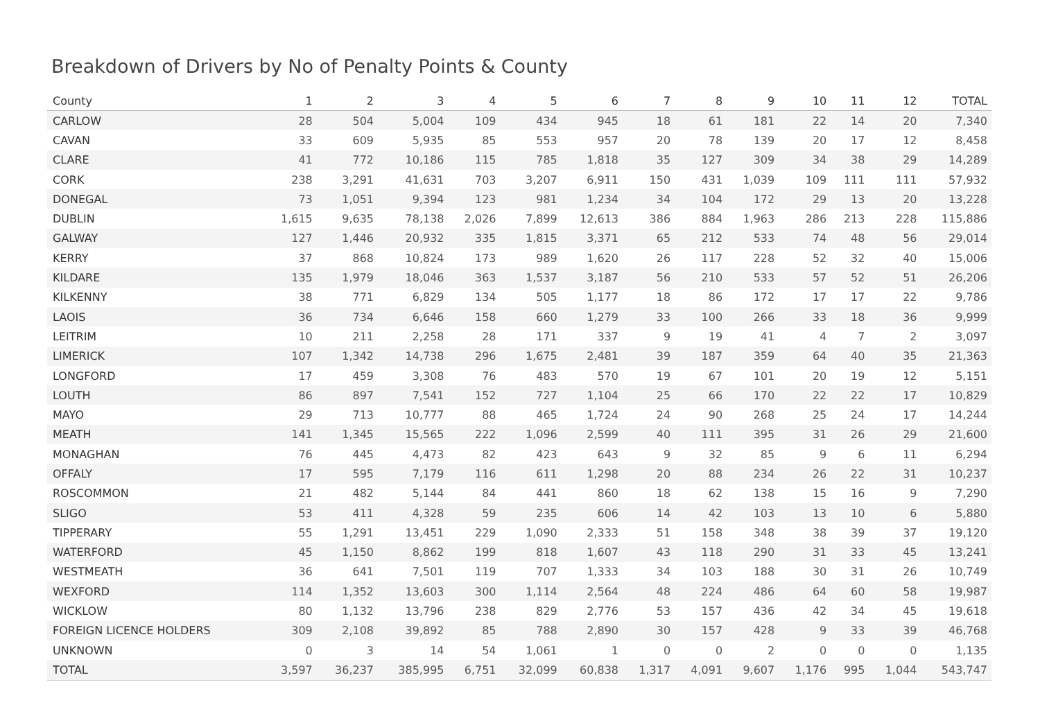Breakdown of Drivers by No of Penalty Points & County
| County | 1 | 2 | 3 | 4 | 5 | 6 | 7 | 8 | 9 | 10 | 11 | 12 | TOTAL |
| --- | --- | --- | --- | --- | --- | --- | --- | --- | --- | --- | --- | --- | --- |
| CARLOW | 28 | 504 | 5,004 | 109 | 434 | 945 | 18 | 61 | 181 | 22 | 14 | 20 | 7,340 |
| CAVAN | 33 | 609 | 5,935 | 85 | 553 | 957 | 20 | 78 | 139 | 20 | 17 | 12 | 8,458 |
| CLARE | 41 | 772 | 10,186 | 115 | 785 | 1,818 | 35 | 127 | 309 | 34 | 38 | 29 | 14,289 |
| CORK | 238 | 3,291 | 41,631 | 703 | 3,207 | 6,911 | 150 | 431 | 1,039 | 109 | 111 | 111 | 57,932 |
| DONEGAL | 73 | 1,051 | 9,394 | 123 | 981 | 1,234 | 34 | 104 | 172 | 29 | 13 | 20 | 13,228 |
| DUBLIN | 1,615 | 9,635 | 78,138 | 2,026 | 7,899 | 12,613 | 386 | 884 | 1,963 | 286 | 213 | 228 | 115,886 |
| GALWAY | 127 | 1,446 | 20,932 | 335 | 1,815 | 3,371 | 65 | 212 | 533 | 74 | 48 | 56 | 29,014 |
| KERRY | 37 | 868 | 10,824 | 173 | 989 | 1,620 | 26 | 117 | 228 | 52 | 32 | 40 | 15,006 |
| KILDARE | 135 | 1,979 | 18,046 | 363 | 1,537 | 3,187 | 56 | 210 | 533 | 57 | 52 | 51 | 26,206 |
| KILKENNY | 38 | 771 | 6,829 | 134 | 505 | 1,177 | 18 | 86 | 172 | 17 | 17 | 22 | 9,786 |
| LAOIS | 36 | 734 | 6,646 | 158 | 660 | 1,279 | 33 | 100 | 266 | 33 | 18 | 36 | 9,999 |
| LEITRIM | 10 | 211 | 2,258 | 28 | 171 | 337 | 9 | 19 | 41 | 4 | 7 | 2 | 3,097 |
| LIMERICK | 107 | 1,342 | 14,738 | 296 | 1,675 | 2,481 | 39 | 187 | 359 | 64 | 40 | 35 | 21,363 |
| LONGFORD | 17 | 459 | 3,308 | 76 | 483 | 570 | 19 | 67 | 101 | 20 | 19 | 12 | 5,151 |
| LOUTH | 86 | 897 | 7,541 | 152 | 727 | 1,104 | 25 | 66 | 170 | 22 | 22 | 17 | 10,829 |
| MAYO | 29 | 713 | 10,777 | 88 | 465 | 1,724 | 24 | 90 | 268 | 25 | 24 | 17 | 14,244 |
| MEATH | 141 | 1,345 | 15,565 | 222 | 1,096 | 2,599 | 40 | 111 | 395 | 31 | 26 | 29 | 21,600 |
| MONAGHAN | 76 | 445 | 4,473 | 82 | 423 | 643 | 9 | 32 | 85 | 9 | 6 | 11 | 6,294 |
| OFFALY | 17 | 595 | 7,179 | 116 | 611 | 1,298 | 20 | 88 | 234 | 26 | 22 | 31 | 10,237 |
| ROSCOMMON | 21 | 482 | 5,144 | 84 | 441 | 860 | 18 | 62 | 138 | 15 | 16 | 9 | 7,290 |
| SLIGO | 53 | 411 | 4,328 | 59 | 235 | 606 | 14 | 42 | 103 | 13 | 10 | 6 | 5,880 |
| TIPPERARY | 55 | 1,291 | 13,451 | 229 | 1,090 | 2,333 | 51 | 158 | 348 | 38 | 39 | 37 | 19,120 |
| WATERFORD | 45 | 1,150 | 8,862 | 199 | 818 | 1,607 | 43 | 118 | 290 | 31 | 33 | 45 | 13,241 |
| WESTMEATH | 36 | 641 | 7,501 | 119 | 707 | 1,333 | 34 | 103 | 188 | 30 | 31 | 26 | 10,749 |
| WEXFORD | 114 | 1,352 | 13,603 | 300 | 1,114 | 2,564 | 48 | 224 | 486 | 64 | 60 | 58 | 19,987 |
| WICKLOW | 80 | 1,132 | 13,796 | 238 | 829 | 2,776 | 53 | 157 | 436 | 42 | 34 | 45 | 19,618 |
| FOREIGN LICENCE HOLDERS | 309 | 2,108 | 39,892 | 85 | 788 | 2,890 | 30 | 157 | 428 | 9 | 33 | 39 | 46,768 |
| UNKNOWN | 0 | 3 | 14 | 54 | 1,061 | 1 | 0 | 0 | 2 | 0 | 0 | 0 | 1,135 |
| TOTAL | 3,597 | 36,237 | 385,995 | 6,751 | 32,099 | 60,838 | 1,317 | 4,091 | 9,607 | 1,176 | 995 | 1,044 | 543,747 |